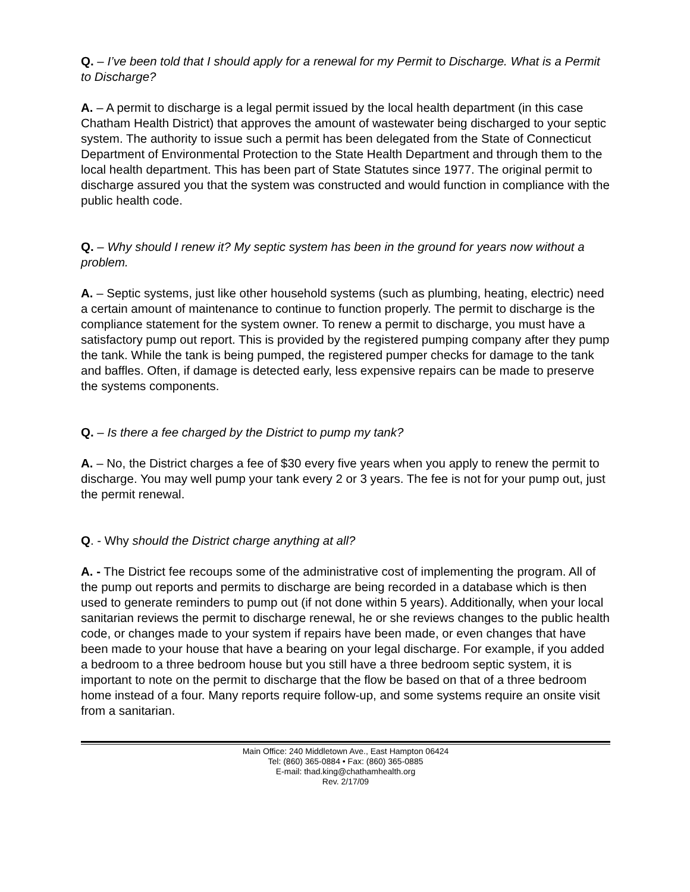Q. – I’ve been told that I should apply for a renewal for my Permit to Discharge. What is a Permit to Discharge?
A. – A permit to discharge is a legal permit issued by the local health department (in this case Chatham Health District) that approves the amount of wastewater being discharged to your septic system. The authority to issue such a permit has been delegated from the State of Connecticut Department of Environmental Protection to the State Health Department and through them to the local health department. This has been part of State Statutes since 1977. The original permit to discharge assured you that the system was constructed and would function in compliance with the public health code.
Q. – Why should I renew it? My septic system has been in the ground for years now without a problem.
A. – Septic systems, just like other household systems (such as plumbing, heating, electric) need a certain amount of maintenance to continue to function properly. The permit to discharge is the compliance statement for the system owner. To renew a permit to discharge, you must have a satisfactory pump out report. This is provided by the registered pumping company after they pump the tank. While the tank is being pumped, the registered pumper checks for damage to the tank and baffles. Often, if damage is detected early, less expensive repairs can be made to preserve the systems components.
Q. – Is there a fee charged by the District to pump my tank?
A. – No, the District charges a fee of $30 every five years when you apply to renew the permit to discharge. You may well pump your tank every 2 or 3 years. The fee is not for your pump out, just the permit renewal.
Q. - Why should the District charge anything at all?
A. - The District fee recoups some of the administrative cost of implementing the program. All of the pump out reports and permits to discharge are being recorded in a database which is then used to generate reminders to pump out (if not done within 5 years). Additionally, when your local sanitarian reviews the permit to discharge renewal, he or she reviews changes to the public health code, or changes made to your system if repairs have been made, or even changes that have been made to your house that have a bearing on your legal discharge. For example, if you added a bedroom to a three bedroom house but you still have a three bedroom septic system, it is important to note on the permit to discharge that the flow be based on that of a three bedroom home instead of a four. Many reports require follow-up, and some systems require an onsite visit from a sanitarian.
Main Office: 240 Middletown Ave., East Hampton 06424
Tel: (860) 365-0884 • Fax: (860) 365-0885
E-mail: thad.king@chathamhealth.org
Rev. 2/17/09